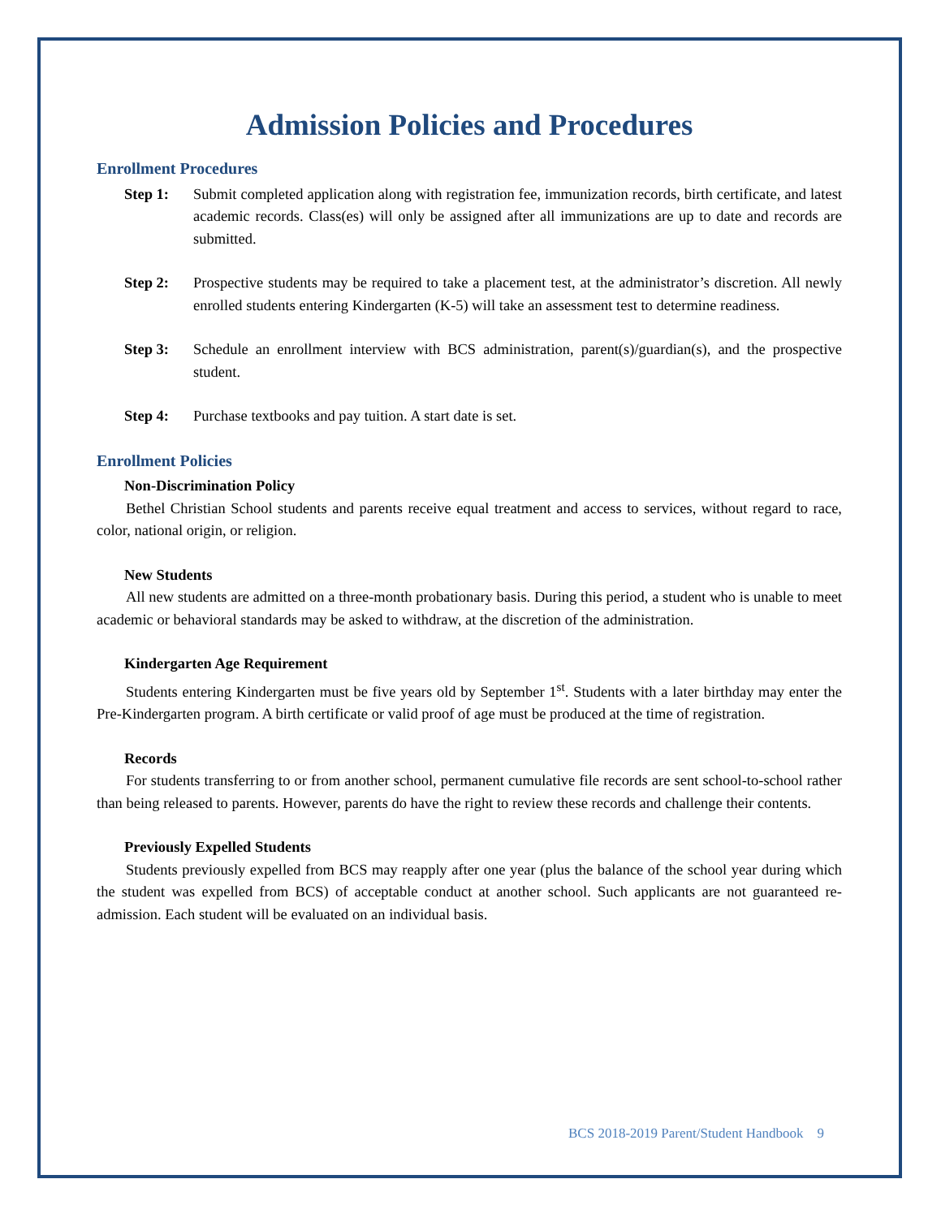Admission Policies and Procedures
Enrollment Procedures
Step 1: Submit completed application along with registration fee, immunization records, birth certificate, and latest academic records. Class(es) will only be assigned after all immunizations are up to date and records are submitted.
Step 2: Prospective students may be required to take a placement test, at the administrator’s discretion. All newly enrolled students entering Kindergarten (K-5) will take an assessment test to determine readiness.
Step 3: Schedule an enrollment interview with BCS administration, parent(s)/guardian(s), and the prospective student.
Step 4: Purchase textbooks and pay tuition. A start date is set.
Enrollment Policies
Non-Discrimination Policy
Bethel Christian School students and parents receive equal treatment and access to services, without regard to race, color, national origin, or religion.
New Students
All new students are admitted on a three-month probationary basis. During this period, a student who is unable to meet academic or behavioral standards may be asked to withdraw, at the discretion of the administration.
Kindergarten Age Requirement
Students entering Kindergarten must be five years old by September 1<sup>st</sup>. Students with a later birthday may enter the Pre-Kindergarten program. A birth certificate or valid proof of age must be produced at the time of registration.
Records
For students transferring to or from another school, permanent cumulative file records are sent school-to-school rather than being released to parents. However, parents do have the right to review these records and challenge their contents.
Previously Expelled Students
Students previously expelled from BCS may reapply after one year (plus the balance of the school year during which the student was expelled from BCS) of acceptable conduct at another school. Such applicants are not guaranteed re-admission. Each student will be evaluated on an individual basis.
BCS 2018-2019 Parent/Student Handbook 9